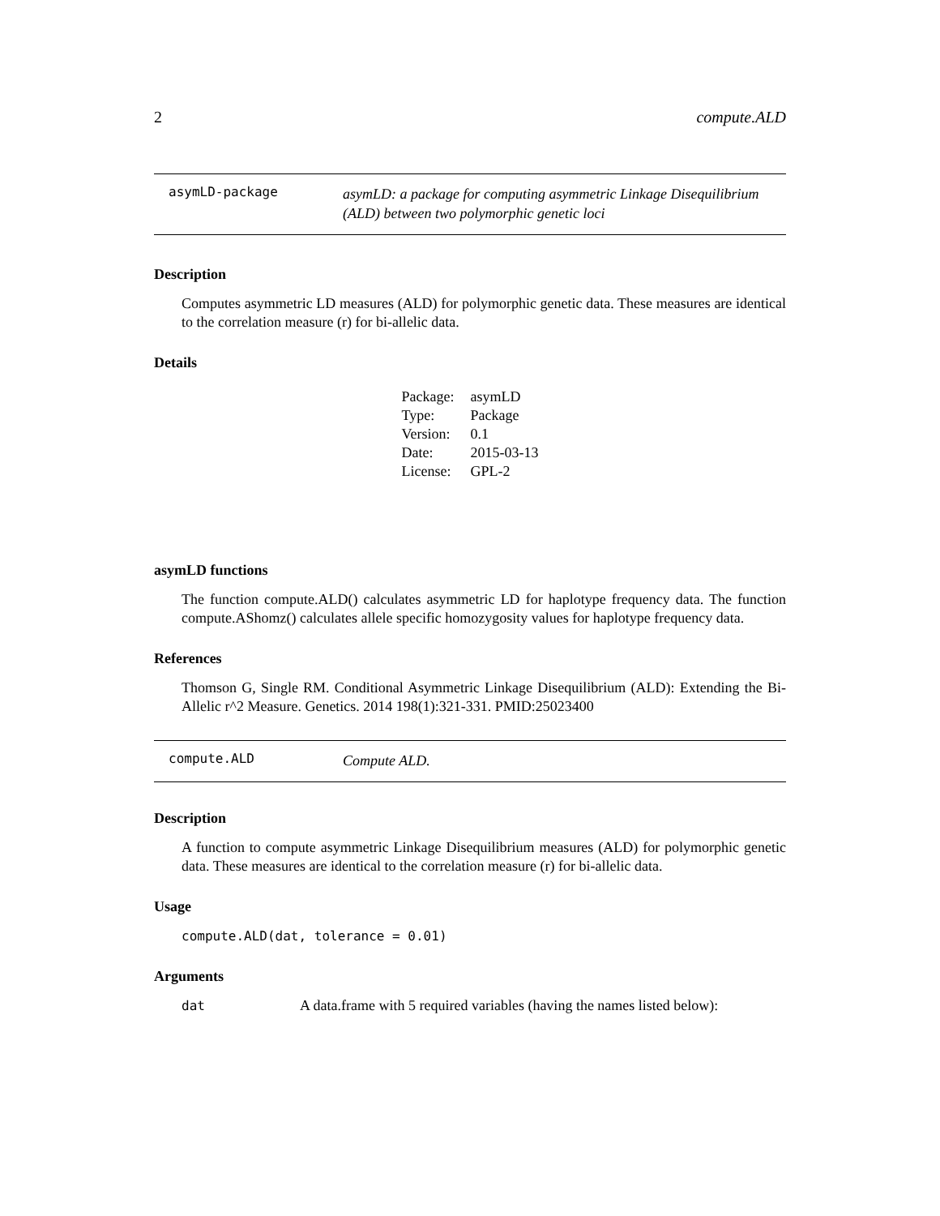2 compute.ALD
asymLD-package asymLD: a package for computing asymmetric Linkage Disequilibrium (ALD) between two polymorphic genetic loci
Description
Computes asymmetric LD measures (ALD) for polymorphic genetic data. These measures are identical to the correlation measure (r) for bi-allelic data.
Details
| Package: | asymLD |
| Type: | Package |
| Version: | 0.1 |
| Date: | 2015-03-13 |
| License: | GPL-2 |
asymLD functions
The function compute.ALD() calculates asymmetric LD for haplotype frequency data. The function compute.AShomz() calculates allele specific homozygosity values for haplotype frequency data.
References
Thomson G, Single RM. Conditional Asymmetric Linkage Disequilibrium (ALD): Extending the Bi-Allelic r^2 Measure. Genetics. 2014 198(1):321-331. PMID:25023400
compute.ALD Compute ALD.
Description
A function to compute asymmetric Linkage Disequilibrium measures (ALD) for polymorphic genetic data. These measures are identical to the correlation measure (r) for bi-allelic data.
Usage
compute.ALD(dat, tolerance = 0.01)
Arguments
dat A data.frame with 5 required variables (having the names listed below):